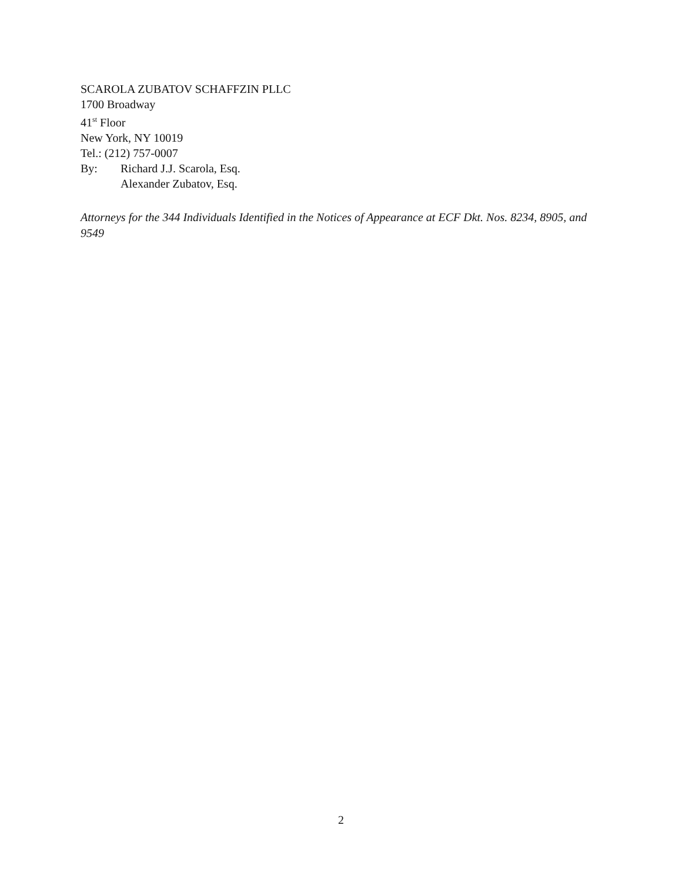SCAROLA ZUBATOV SCHAFFZIN PLLC
1700 Broadway
41<sup>st</sup> Floor
New York, NY 10019
Tel.: (212) 757-0007
By: Richard J.J. Scarola, Esq.
Alexander Zubatov, Esq.
Attorneys for the 344 Individuals Identified in the Notices of Appearance at ECF Dkt. Nos. 8234, 8905, and 9549
2